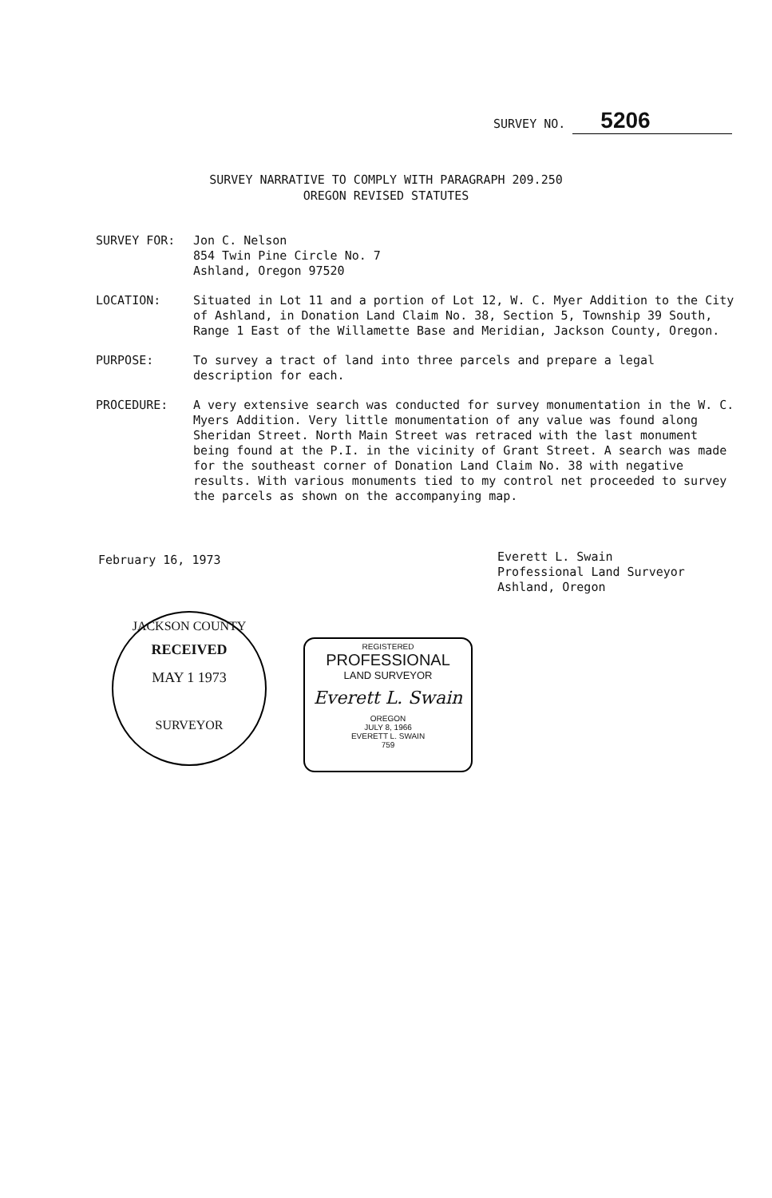SURVEY NO. 5206
SURVEY NARRATIVE TO COMPLY WITH PARAGRAPH 209.250
OREGON REVISED STATUTES
SURVEY FOR: Jon C. Nelson
854 Twin Pine Circle No. 7
Ashland, Oregon 97520
LOCATION: Situated in Lot 11 and a portion of Lot 12, W. C. Myer Addition to the City of Ashland, in Donation Land Claim No. 38, Section 5, Township 39 South, Range 1 East of the Willamette Base and Meridian, Jackson County, Oregon.
PURPOSE: To survey a tract of land into three parcels and prepare a legal description for each.
PROCEDURE: A very extensive search was conducted for survey monumentation in the W. C. Myers Addition. Very little monumentation of any value was found along Sheridan Street. North Main Street was retraced with the last monument being found at the P.I. in the vicinity of Grant Street. A search was made for the southeast corner of Donation Land Claim No. 38 with negative results. With various monuments tied to my control net proceeded to survey the parcels as shown on the accompanying map.
February 16, 1973
Everett L. Swain
Professional Land Surveyor
Ashland, Oregon
JACKSON COUNTY
RECEIVED
MAY 1 1973
SURVEYOR
REGISTERED
PROFESSIONAL
LAND SURVEYOR
Everett L. Swain
OREGON
JULY 8, 1966
EVERETT L. SWAIN
759